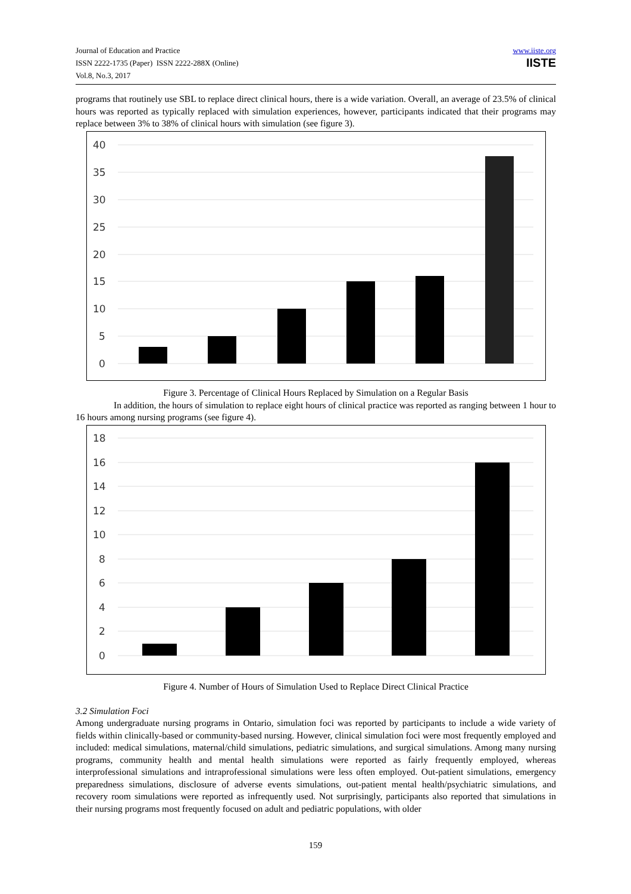Journal of Education and Practice
ISSN 2222-1735 (Paper) ISSN 2222-288X (Online)
Vol.8, No.3, 2017
www.iiste.org
IISTE
programs that routinely use SBL to replace direct clinical hours, there is a wide variation. Overall, an average of 23.5% of clinical hours was reported as typically replaced with simulation experiences, however, participants indicated that their programs may replace between 3% to 38% of clinical hours with simulation (see figure 3).
40
35
30
25
20
15
10
5
0
Figure 3. Percentage of Clinical Hours Replaced by Simulation on a Regular Basis
In addition, the hours of simulation to replace eight hours of clinical practice was reported as ranging between 1 hour to 16 hours among nursing programs (see figure 4).
18
16
14
12
10
8
6
4
2
0
Figure 4. Number of Hours of Simulation Used to Replace Direct Clinical Practice
3.2 Simulation Foci
Among undergraduate nursing programs in Ontario, simulation foci was reported by participants to include a wide variety of fields within clinically-based or community-based nursing. However, clinical simulation foci were most frequently employed and included: medical simulations, maternal/child simulations, pediatric simulations, and surgical simulations. Among many nursing programs, community health and mental health simulations were reported as fairly frequently employed, whereas interprofessional simulations and intraprofessional simulations were less often employed. Out-patient simulations, emergency preparedness simulations, disclosure of adverse events simulations, out-patient mental health/psychiatric simulations, and recovery room simulations were reported as infrequently used. Not surprisingly, participants also reported that simulations in their nursing programs most frequently focused on adult and pediatric populations, with older
159